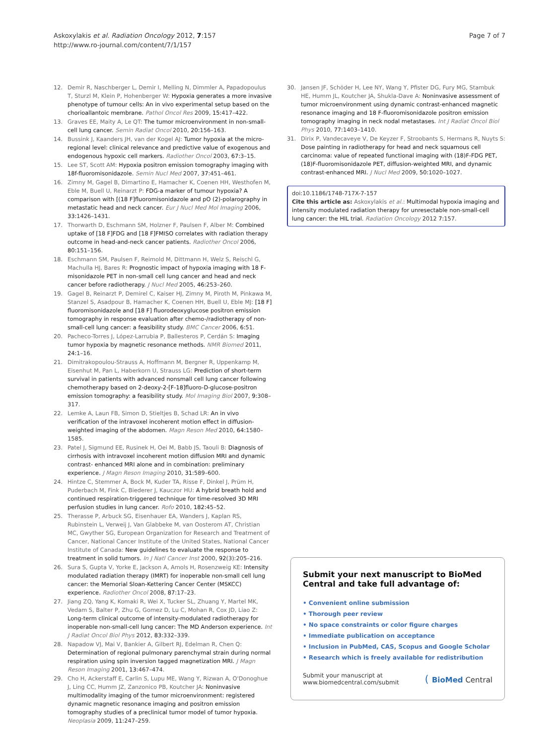Askoxylakis et al. Radiation Oncology 2012, 7:157
http://www.ro-journal.com/content/7/1/157
Page 7 of 7
12. Demir R, Naschberger L, Demir I, Melling N, Dimmler A, Papadopoulus T, Sturzl M, Klein P, Hohenberger W: Hypoxia generates a more invasive phenotype of tumour cells: An in vivo experimental setup based on the chorioallantoic membrane. Pathol Oncol Res 2009, 15: 417–422.
13. Graves EE, Maity A, Le QT: The tumor microenvironment in non-small-cell lung cancer. Semin Radiat Oncol 2010, 20: 156–163.
14. Bussink J, Kaanders JH, van der Kogel AJ: Tumor hypoxia at the micro-regional level: clinical relevance and predictive value of exogenous and endogenous hypoxic cell markers. Radiother Oncol 2003, 67: 3–15.
15. Lee ST, Scott AM: Hypoxia positron emission tomography imaging with 18f-fluoromisonidazole. Semin Nucl Med 2007, 37: 451–461.
16. Zimny M, Gagel B, Dimartino E, Hamacher K, Coenen HH, Westhofen M, Eble M, Buell U, Reinarzt P: FDG-a marker of tumour hypoxia? A comparison with [(18 F]fluoromisonidazole and pO (2)-polarography in metastatic head and neck cancer. Eur J Nucl Med Mol Imaging 2006, 33: 1426–1431.
17. Thorwarth D, Eschmann SM, Holzner F, Paulsen F, Alber M: Combined uptake of [18 F]FDG and [18 F]FMISO correlates with radiation therapy outcome in head-and-neck cancer patients. Radiother Oncol 2006, 80: 151–156.
18. Eschmann SM, Paulsen F, Reimold M, Dittmann H, Welz S, Reischl G, Machulla HJ, Bares R: Prognostic impact of hypoxia imaging with 18 F-misonidazole PET in non-small cell lung cancer and head and neck cancer before radiotherapy. J Nucl Med 2005, 46: 253–260.
19. Gagel B, Reinarzt P, Demirel C, Kaiser HJ, Zimny M, Piroth M, Pinkawa M, Stanzel S, Asadpour B, Hamacher K, Coenen HH, Buell U, Eble MJ: [18 F] fluoromisonidazole and [18 F] fluorodeoxyglucose positron emission tomography in response evaluation after chemo-/radiotherapy of non-small-cell lung cancer: a feasibility study. BMC Cancer 2006, 6: 51.
20. Pacheco-Torres J, López-Larrubia P, Ballesteros P, Cerdán S: Imaging tumor hypoxia by magnetic resonance methods. NMR Biomed 2011, 24: 1–16.
21. Dimitrakopoulou-Strauss A, Hoffmann M, Bergner R, Uppenkamp M, Eisenhut M, Pan L, Haberkorn U, Strauss LG: Prediction of short-term survival in patients with advanced nonsmall cell lung cancer following chemotherapy based on 2-deoxy-2-[F-18]fluoro-D-glucose-positron emission tomography: a feasibility study. Mol Imaging Biol 2007, 9: 308–317.
22. Lemke A, Laun FB, Simon D, Stieltjes B, Schad LR: An in vivo verification of the intravoxel incoherent motion effect in diffusion-weighted imaging of the abdomen. Magn Reson Med 2010, 64: 1580–1585.
23. Patel J, Sigmund EE, Rusinek H, Oei M, Babb JS, Taouli B: Diagnosis of cirrhosis with intravoxel incoherent motion diffusion MRI and dynamic contrast- enhanced MRI alone and in combination: preliminary experience. J Magn Reson Imaging 2010, 31: 589–600.
24. Hintze C, Stemmer A, Bock M, Kuder TA, Risse F, Dinkel J, Prüm H, Puderbach M, Fink C, Biederer J, Kauczor HU: A hybrid breath hold and continued respiration-triggered technique for time-resolved 3D MRI perfusion studies in lung cancer. Rofo 2010, 182: 45–52.
25. Therasse P, Arbuck SG, Eisenhauer EA, Wanders J, Kaplan RS, Rubinstein L, Verweij J, Van Glabbeke M, van Oosterom AT, Christian MC, Gwyther SG, European Organization for Research and Treatment of Cancer, National Cancer Institute of the United States, National Cancer Institute of Canada: New guidelines to evaluate the response to treatment in solid tumors. In J Natl Cancer Inst 2000, 92(3):205–216.
26. Sura S, Gupta V, Yorke E, Jackson A, Amols H, Rosenzweig KE: Intensity modulated radiation therapy (IMRT) for inoperable non-small cell lung cancer: the Memorial Sloan-Kettering Cancer Center (MSKCC) experience. Radiother Oncol 2008, 87: 17–23.
27. Jiang ZQ, Yang K, Komaki R, Wei X, Tucker SL, Zhuang Y, Martel MK, Vedam S, Balter P, Zhu G, Gomez D, Lu C, Mohan R, Cox JD, Liao Z: Long-term clinical outcome of intensity-modulated radiotherapy for inoperable non-small-cell lung cancer: The MD Anderson experience. Int J Radiat Oncol Biol Phys 2012, 83: 332–339.
28. Napadow VJ, Mai V, Bankier A, Gilbert RJ, Edelman R, Chen Q: Determination of regional pulmonary parenchymal strain during normal respiration using spin inversion tagged magnetization MRI. J Magn Reson Imaging 2001, 13: 467–474.
29. Cho H, Ackerstaff E, Carlin S, Lupu ME, Wang Y, Rizwan A, O'Donoghue J, Ling CC, Humm JZ, Zanzonico PB, Koutcher JA: Noninvasive multimodality imaging of the tumor microenvironment: registered dynamic magnetic resonance imaging and positron emission tomography studies of a preclinical tumor model of tumor hypoxia. Neoplasia 2009, 11: 247–259.
30. Jansen JF, Schöder H, Lee NY, Wang Y, Pfister DG, Fury MG, Stambuk HE, Humm JL, Koutcher JA, Shukla-Dave A: Noninvasive assessment of tumor microenvironment using dynamic contrast-enhanced magnetic resonance imaging and 18 F-fluoromisonidazole positron emission tomography imaging in neck nodal metastases. Int J Radiat Oncol Biol Phys 2010, 77: 1403–1410.
31. Dirix P, Vandecaveye V, De Keyzer F, Stroobants S, Hermans R, Nuyts S: Dose painting in radiotherapy for head and neck squamous cell carcinoma: value of repeated functional imaging with (18)F-FDG PET, (18)F-fluoromisonidazole PET, diffusion-weighted MRI, and dynamic contrast-enhanced MRI. J Nucl Med 2009, 50: 1020–1027.
doi:10.1186/1748-717X-7-157
Cite this article as: Askoxylakis et al.: Multimodal hypoxia imaging and intensity modulated radiation therapy for unresectable non-small-cell lung cancer: the HIL trial. Radiation Oncology 2012 7: 157.
Submit your next manuscript to BioMed Central and take full advantage of:
• Convenient online submission
• Thorough peer review
• No space constraints or color figure charges
• Immediate publication on acceptance
• Inclusion in PubMed, CAS, Scopus and Google Scholar
• Research which is freely available for redistribution
Submit your manuscript at
www.biomedcentral.com/submit
( BioMed Central